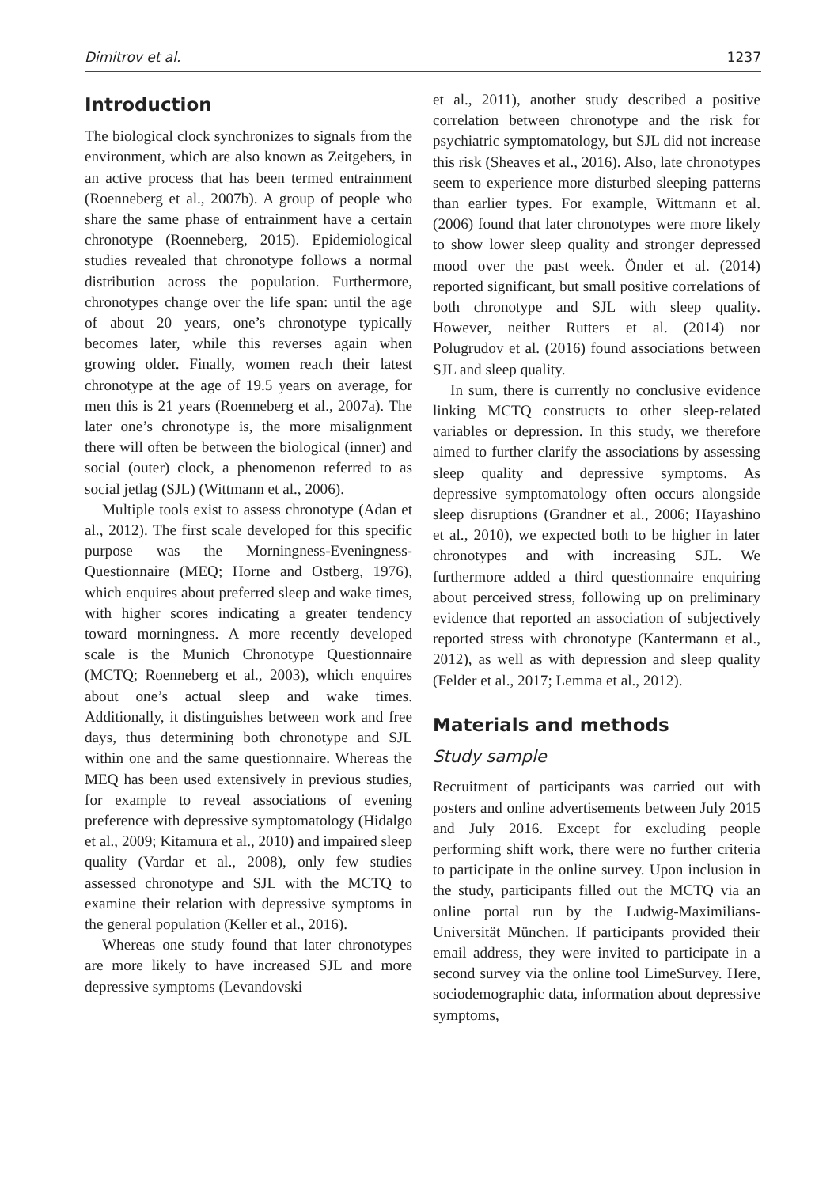Dimitrov et al. 1237
Introduction
The biological clock synchronizes to signals from the environment, which are also known as Zeitgebers, in an active process that has been termed entrainment (Roenneberg et al., 2007b). A group of people who share the same phase of entrainment have a certain chronotype (Roenneberg, 2015). Epidemiological studies revealed that chronotype follows a normal distribution across the population. Furthermore, chronotypes change over the life span: until the age of about 20 years, one’s chronotype typically becomes later, while this reverses again when growing older. Finally, women reach their latest chronotype at the age of 19.5 years on average, for men this is 21 years (Roenneberg et al., 2007a). The later one’s chronotype is, the more misalignment there will often be between the biological (inner) and social (outer) clock, a phenomenon referred to as social jetlag (SJL) (Wittmann et al., 2006).
Multiple tools exist to assess chronotype (Adan et al., 2012). The first scale developed for this specific purpose was the Morningness-Eveningness-Questionnaire (MEQ; Horne and Ostberg, 1976), which enquires about preferred sleep and wake times, with higher scores indicating a greater tendency toward morningness. A more recently developed scale is the Munich Chronotype Questionnaire (MCTQ; Roenneberg et al., 2003), which enquires about one’s actual sleep and wake times. Additionally, it distinguishes between work and free days, thus determining both chronotype and SJL within one and the same questionnaire. Whereas the MEQ has been used extensively in previous studies, for example to reveal associations of evening preference with depressive symptomatology (Hidalgo et al., 2009; Kitamura et al., 2010) and impaired sleep quality (Vardar et al., 2008), only few studies assessed chronotype and SJL with the MCTQ to examine their relation with depressive symptoms in the general population (Keller et al., 2016).
Whereas one study found that later chronotypes are more likely to have increased SJL and more depressive symptoms (Levandovski
et al., 2011), another study described a positive correlation between chronotype and the risk for psychiatric symptomatology, but SJL did not increase this risk (Sheaves et al., 2016). Also, late chronotypes seem to experience more disturbed sleeping patterns than earlier types. For example, Wittmann et al. (2006) found that later chronotypes were more likely to show lower sleep quality and stronger depressed mood over the past week. Önder et al. (2014) reported significant, but small positive correlations of both chronotype and SJL with sleep quality. However, neither Rutters et al. (2014) nor Polugrudov et al. (2016) found associations between SJL and sleep quality.
In sum, there is currently no conclusive evidence linking MCTQ constructs to other sleep-related variables or depression. In this study, we therefore aimed to further clarify the associations by assessing sleep quality and depressive symptoms. As depressive symptomatology often occurs alongside sleep disruptions (Grandner et al., 2006; Hayashino et al., 2010), we expected both to be higher in later chronotypes and with increasing SJL. We furthermore added a third questionnaire enquiring about perceived stress, following up on preliminary evidence that reported an association of subjectively reported stress with chronotype (Kantermann et al., 2012), as well as with depression and sleep quality (Felder et al., 2017; Lemma et al., 2012).
Materials and methods
Study sample
Recruitment of participants was carried out with posters and online advertisements between July 2015 and July 2016. Except for excluding people performing shift work, there were no further criteria to participate in the online survey. Upon inclusion in the study, participants filled out the MCTQ via an online portal run by the Ludwig-Maximilians-Universität München. If participants provided their email address, they were invited to participate in a second survey via the online tool LimeSurvey. Here, sociodemographic data, information about depressive symptoms,